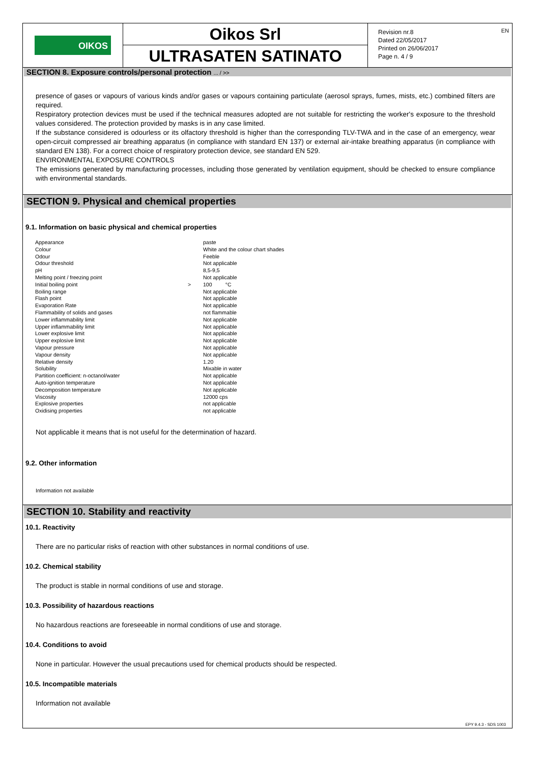OIKOS
Oikos Srl
ULTRASATEN SATINATO
Revision nr.8
Dated 22/05/2017
Printed on 26/06/2017
Page n. 4 / 9
EN
SECTION 8. Exposure controls/personal protection ... / >>
presence of gases or vapours of various kinds and/or gases or vapours containing particulate (aerosol sprays, fumes, mists, etc.) combined filters are required.
Respiratory protection devices must be used if the technical measures adopted are not suitable for restricting the worker's exposure to the threshold values considered. The protection provided by masks is in any case limited.
If the substance considered is odourless or its olfactory threshold is higher than the corresponding TLV-TWA and in the case of an emergency, wear open-circuit compressed air breathing apparatus (in compliance with standard EN 137) or external air-intake breathing apparatus (in compliance with standard EN 138). For a correct choice of respiratory protection device, see standard EN 529.
ENVIRONMENTAL EXPOSURE CONTROLS
The emissions generated by manufacturing processes, including those generated by ventilation equipment, should be checked to ensure compliance with environmental standards.
SECTION 9. Physical and chemical properties
9.1. Information on basic physical and chemical properties
| Appearance | | paste |
| Colour | | White and the colour chart shades |
| Odour | | Feeble |
| Odour threshold | | Not applicable |
| pH | | 8,5-9,5 |
| Melting point / freezing point | | Not applicable |
| Initial boiling point | > | 100 °C |
| Boiling range | | Not applicable |
| Flash point | | Not applicable |
| Evaporation Rate | | Not applicable |
| Flammability of solids and gases | | not flammable |
| Lower inflammability limit | | Not applicable |
| Upper inflammability limit | | Not applicable |
| Lower explosive limit | | Not applicable |
| Upper explosive limit | | Not applicable |
| Vapour pressure | | Not applicable |
| Vapour density | | Not applicable |
| Relative density | | 1.20 |
| Solubility | | Mixable in water |
| Partition coefficient: n-octanol/water | | Not applicable |
| Auto-ignition temperature | | Not applicable |
| Decomposition temperature | | Not applicable |
| Viscosity | | 12000 cps |
| Explosive properties | | not applicable |
| Oxidising properties | | not applicable |
Not applicable it means that is not useful for the determination of hazard.
9.2. Other information
Information not available
SECTION 10. Stability and reactivity
10.1. Reactivity
There are no particular risks of reaction with other substances in normal conditions of use.
10.2. Chemical stability
The product is stable in normal conditions of use and storage.
10.3. Possibility of hazardous reactions
No hazardous reactions are foreseeable in normal conditions of use and storage.
10.4. Conditions to avoid
None in particular. However the usual precautions used for chemical products should be respected.
10.5. Incompatible materials
Information not available
EPY 9.4.3 - SDS 1003